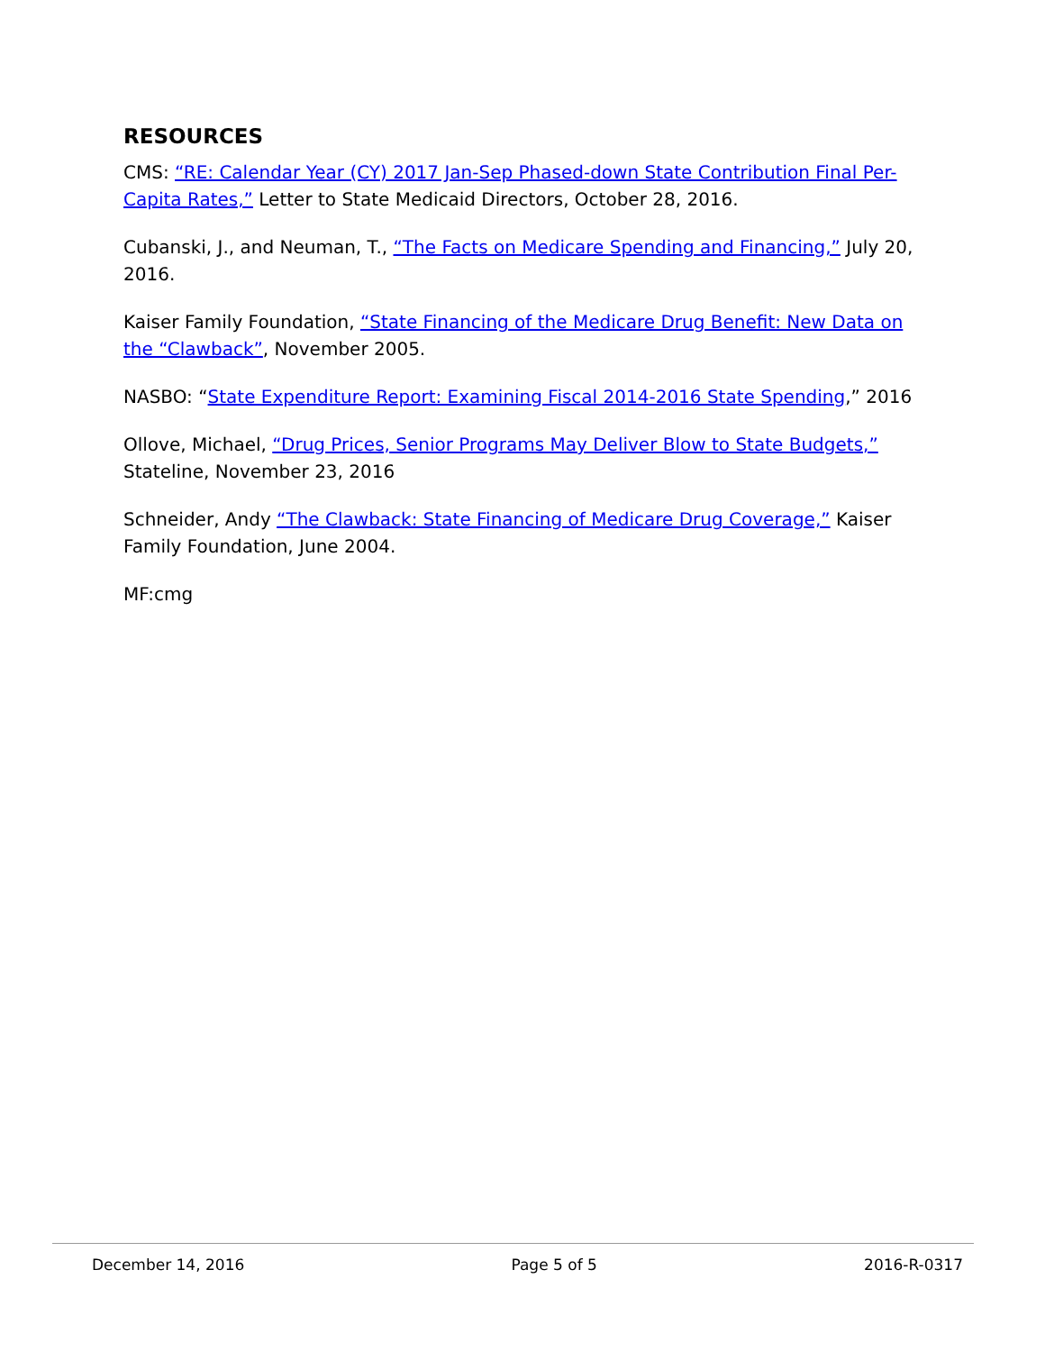RESOURCES
CMS: “RE: Calendar Year (CY) 2017 Jan-Sep Phased-down State Contribution Final Per-Capita Rates,” Letter to State Medicaid Directors, October 28, 2016.
Cubanski, J., and Neuman, T., “The Facts on Medicare Spending and Financing,” July 20, 2016.
Kaiser Family Foundation, “State Financing of the Medicare Drug Benefit: New Data on the “Clawback”, November 2005.
NASBO: “State Expenditure Report: Examining Fiscal 2014-2016 State Spending,” 2016
Ollove, Michael, “Drug Prices, Senior Programs May Deliver Blow to State Budgets,” Stateline, November 23, 2016
Schneider, Andy “The Clawback: State Financing of Medicare Drug Coverage,” Kaiser Family Foundation, June 2004.
MF:cmg
December 14, 2016 Page 5 of 5 2016-R-0317